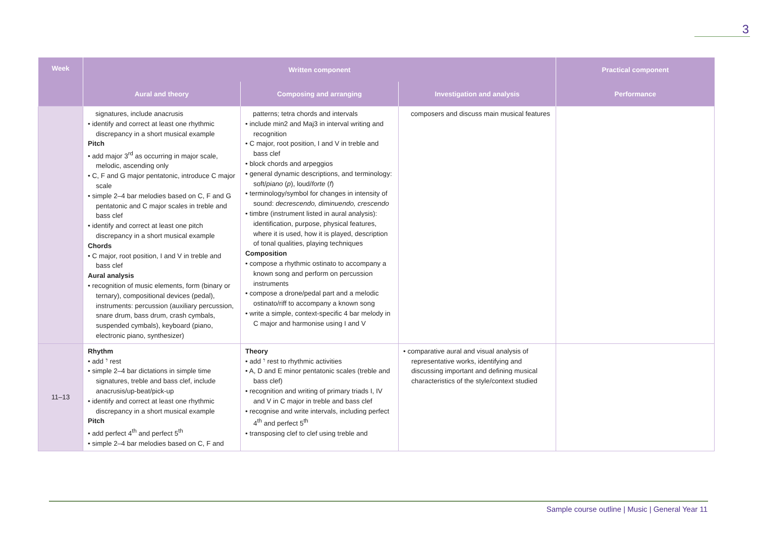3
| Week | Written component | | | Practical component |
| --- | --- | --- | --- | --- |
| | Aural and theory | Composing and arranging | Investigation and analysis | Performance |
| | signatures, include anacrusis • identify and correct at least one rhythmic discrepancy in a short musical example Pitch • add major 3<sup>rd</sup> as occurring in major scale, melodic, ascending only • C, F and G major pentatonic, introduce C major scale • simple 2–4 bar melodies based on C, F and G pentatonic and C major scales in treble and bass clef • identify and correct at least one pitch discrepancy in a short musical example Chords • C major, root position, I and V in treble and bass clef Aural analysis • recognition of music elements, form (binary or ternary), compositional devices (pedal), instruments: percussion (auxiliary percussion, snare drum, bass drum, crash cymbals, suspended cymbals), keyboard (piano, electronic piano, synthesizer) | patterns; tetra chords and intervals • include min2 and Maj3 in interval writing and recognition • C major, root position, I and V in treble and bass clef • block chords and arpeggios • general dynamic descriptions, and terminology: soft/ piano ( p ), loud/ forte ( f ) • terminology/symbol for changes in intensity of sound: decrescendo, diminuendo, crescendo • timbre (instrument listed in aural analysis): identification, purpose, physical features, where it is used, how it is played, description of tonal qualities, playing techniques Composition • compose a rhythmic ostinato to accompany a known song and perform on percussion instruments • compose a drone/pedal part and a melodic ostinato/riff to accompany a known song • write a simple, context-specific 4 bar melody in C major and harmonise using I and V | composers and discuss main musical features | |
| 11–13 | Rhythm • add 𝄾 rest • simple 2–4 bar dictations in simple time signatures, treble and bass clef, include anacrusis/up-beat/pick-up • identify and correct at least one rhythmic discrepancy in a short musical example Pitch • add perfect 4<sup>th</sup> and perfect 5<sup>th</sup> • simple 2–4 bar melodies based on C, F and | Theory • add 𝄾 rest to rhythmic activities • A, D and E minor pentatonic scales (treble and bass clef) • recognition and writing of primary triads I, IV and V in C major in treble and bass clef • recognise and write intervals, including perfect 4<sup>th</sup> and perfect 5<sup>th</sup> • transposing clef to clef using treble and | • comparative aural and visual analysis of representative works, identifying and discussing important and defining musical characteristics of the style/context studied | |
Sample course outline | Music | General Year 11